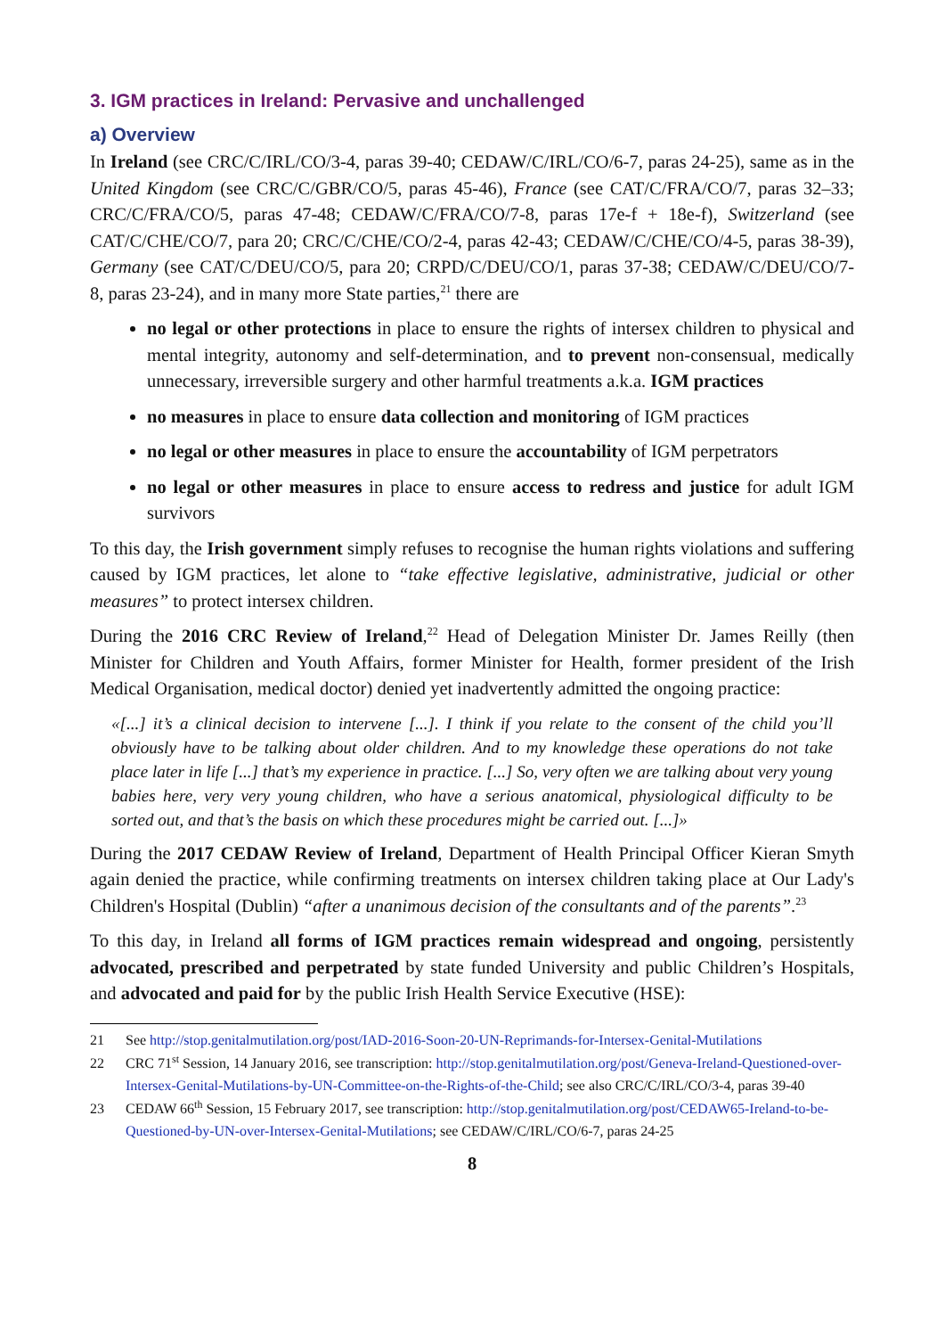3. IGM practices in Ireland: Pervasive and unchallenged
a) Overview
In Ireland (see CRC/C/IRL/CO/3-4, paras 39-40; CEDAW/C/IRL/CO/6-7, paras 24-25), same as in the United Kingdom (see CRC/C/GBR/CO/5, paras 45-46), France (see CAT/C/FRA/CO/7, paras 32–33; CRC/C/FRA/CO/5, paras 47-48; CEDAW/C/FRA/CO/7-8, paras 17e-f + 18e-f), Switzerland (see CAT/C/CHE/CO/7, para 20; CRC/C/CHE/CO/2-4, paras 42-43; CEDAW/C/CHE/CO/4-5, paras 38-39), Germany (see CAT/C/DEU/CO/5, para 20; CRPD/C/DEU/CO/1, paras 37-38; CEDAW/C/DEU/CO/7-8, paras 23-24), and in many more State parties,<sup>21</sup> there are
no legal or other protections in place to ensure the rights of intersex children to physical and mental integrity, autonomy and self-determination, and to prevent non-consensual, medically unnecessary, irreversible surgery and other harmful treatments a.k.a. IGM practices
no measures in place to ensure data collection and monitoring of IGM practices
no legal or other measures in place to ensure the accountability of IGM perpetrators
no legal or other measures in place to ensure access to redress and justice for adult IGM survivors
To this day, the Irish government simply refuses to recognise the human rights violations and suffering caused by IGM practices, let alone to “take effective legislative, administrative, judicial or other measures” to protect intersex children.
During the 2016 CRC Review of Ireland,<sup>22</sup> Head of Delegation Minister Dr. James Reilly (then Minister for Children and Youth Affairs, former Minister for Health, former president of the Irish Medical Organisation, medical doctor) denied yet inadvertently admitted the ongoing practice:
«[...] it’s a clinical decision to intervene [...]. I think if you relate to the consent of the child you’ll obviously have to be talking about older children. And to my knowledge these operations do not take place later in life [...] that’s my experience in practice. [...] So, very often we are talking about very young babies here, very very young children, who have a serious anatomical, physiological difficulty to be sorted out, and that’s the basis on which these procedures might be carried out. [...]»
During the 2017 CEDAW Review of Ireland, Department of Health Principal Officer Kieran Smyth again denied the practice, while confirming treatments on intersex children taking place at Our Lady's Children's Hospital (Dublin) “after a unanimous decision of the consultants and of the parents”.<sup>23</sup>
To this day, in Ireland all forms of IGM practices remain widespread and ongoing, persistently advocated, prescribed and perpetrated by state funded University and public Children’s Hospitals, and advocated and paid for by the public Irish Health Service Executive (HSE):
21 See http://stop.genitalmutilation.org/post/IAD-2016-Soon-20-UN-Reprimands-for-Intersex-Genital-Mutilations
22 CRC 71<sup>st</sup> Session, 14 January 2016, see transcription: http://stop.genitalmutilation.org/post/Geneva-Ireland-Questioned-over-Intersex-Genital-Mutilations-by-UN-Committee-on-the-Rights-of-the-Child; see also CRC/C/IRL/CO/3-4, paras 39-40
23 CEDAW 66<sup>th</sup> Session, 15 February 2017, see transcription: http://stop.genitalmutilation.org/post/CEDAW65-Ireland-to-be-Questioned-by-UN-over-Intersex-Genital-Mutilations; see CEDAW/C/IRL/CO/6-7, paras 24-25
8